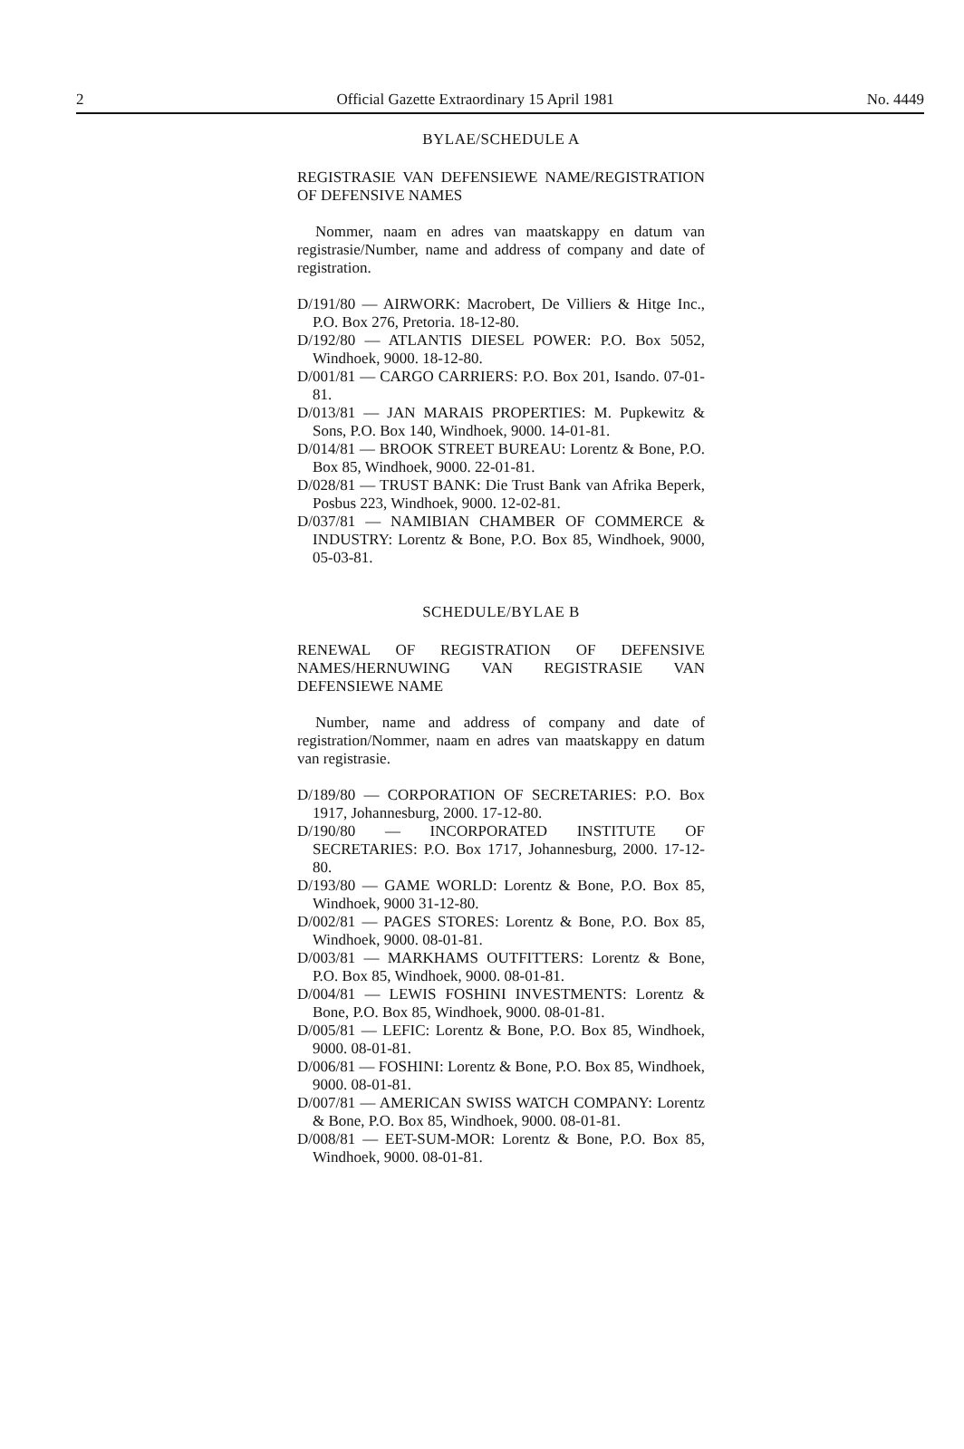2 Official Gazette Extraordinary 15 April 1981 No. 4449
BYLAE/SCHEDULE A
REGISTRASIE VAN DEFENSIEWE NAME/REGISTRATION OF DEFENSIVE NAMES
Nommer, naam en adres van maatskappy en datum van registrasie/Number, name and address of company and date of registration.
D/191/80 — AIRWORK: Macrobert, De Villiers & Hitge Inc., P.O. Box 276, Pretoria. 18-12-80.
D/192/80 — ATLANTIS DIESEL POWER: P.O. Box 5052, Windhoek, 9000. 18-12-80.
D/001/81 — CARGO CARRIERS: P.O. Box 201, Isando. 07-01-81.
D/013/81 — JAN MARAIS PROPERTIES: M. Pupkewitz & Sons, P.O. Box 140, Windhoek, 9000. 14-01-81.
D/014/81 — BROOK STREET BUREAU: Lorentz & Bone, P.O. Box 85, Windhoek, 9000. 22-01-81.
D/028/81 — TRUST BANK: Die Trust Bank van Afrika Beperk, Posbus 223, Windhoek, 9000. 12-02-81.
D/037/81 — NAMIBIAN CHAMBER OF COMMERCE & INDUSTRY: Lorentz & Bone, P.O. Box 85, Windhoek, 9000, 05-03-81.
SCHEDULE/BYLAE B
RENEWAL OF REGISTRATION OF DEFENSIVE NAMES/HERNUWING VAN REGISTRASIE VAN DEFENSIEWE NAME
Number, name and address of company and date of registration/Nommer, naam en adres van maatskappy en datum van registrasie.
D/189/80 — CORPORATION OF SECRETARIES: P.O. Box 1917, Johannesburg, 2000. 17-12-80.
D/190/80 — INCORPORATED INSTITUTE OF SECRETARIES: P.O. Box 1717, Johannesburg, 2000. 17-12-80.
D/193/80 — GAME WORLD: Lorentz & Bone, P.O. Box 85, Windhoek, 9000 31-12-80.
D/002/81 — PAGES STORES: Lorentz & Bone, P.O. Box 85, Windhoek, 9000. 08-01-81.
D/003/81 — MARKHAMS OUTFITTERS: Lorentz & Bone, P.O. Box 85, Windhoek, 9000. 08-01-81.
D/004/81 — LEWIS FOSHINI INVESTMENTS: Lorentz & Bone, P.O. Box 85, Windhoek, 9000. 08-01-81.
D/005/81 — LEFIC: Lorentz & Bone, P.O. Box 85, Windhoek, 9000. 08-01-81.
D/006/81 — FOSHINI: Lorentz & Bone, P.O. Box 85, Windhoek, 9000. 08-01-81.
D/007/81 — AMERICAN SWISS WATCH COMPANY: Lorentz & Bone, P.O. Box 85, Windhoek, 9000. 08-01-81.
D/008/81 — EET-SUM-MOR: Lorentz & Bone, P.O. Box 85, Windhoek, 9000. 08-01-81.